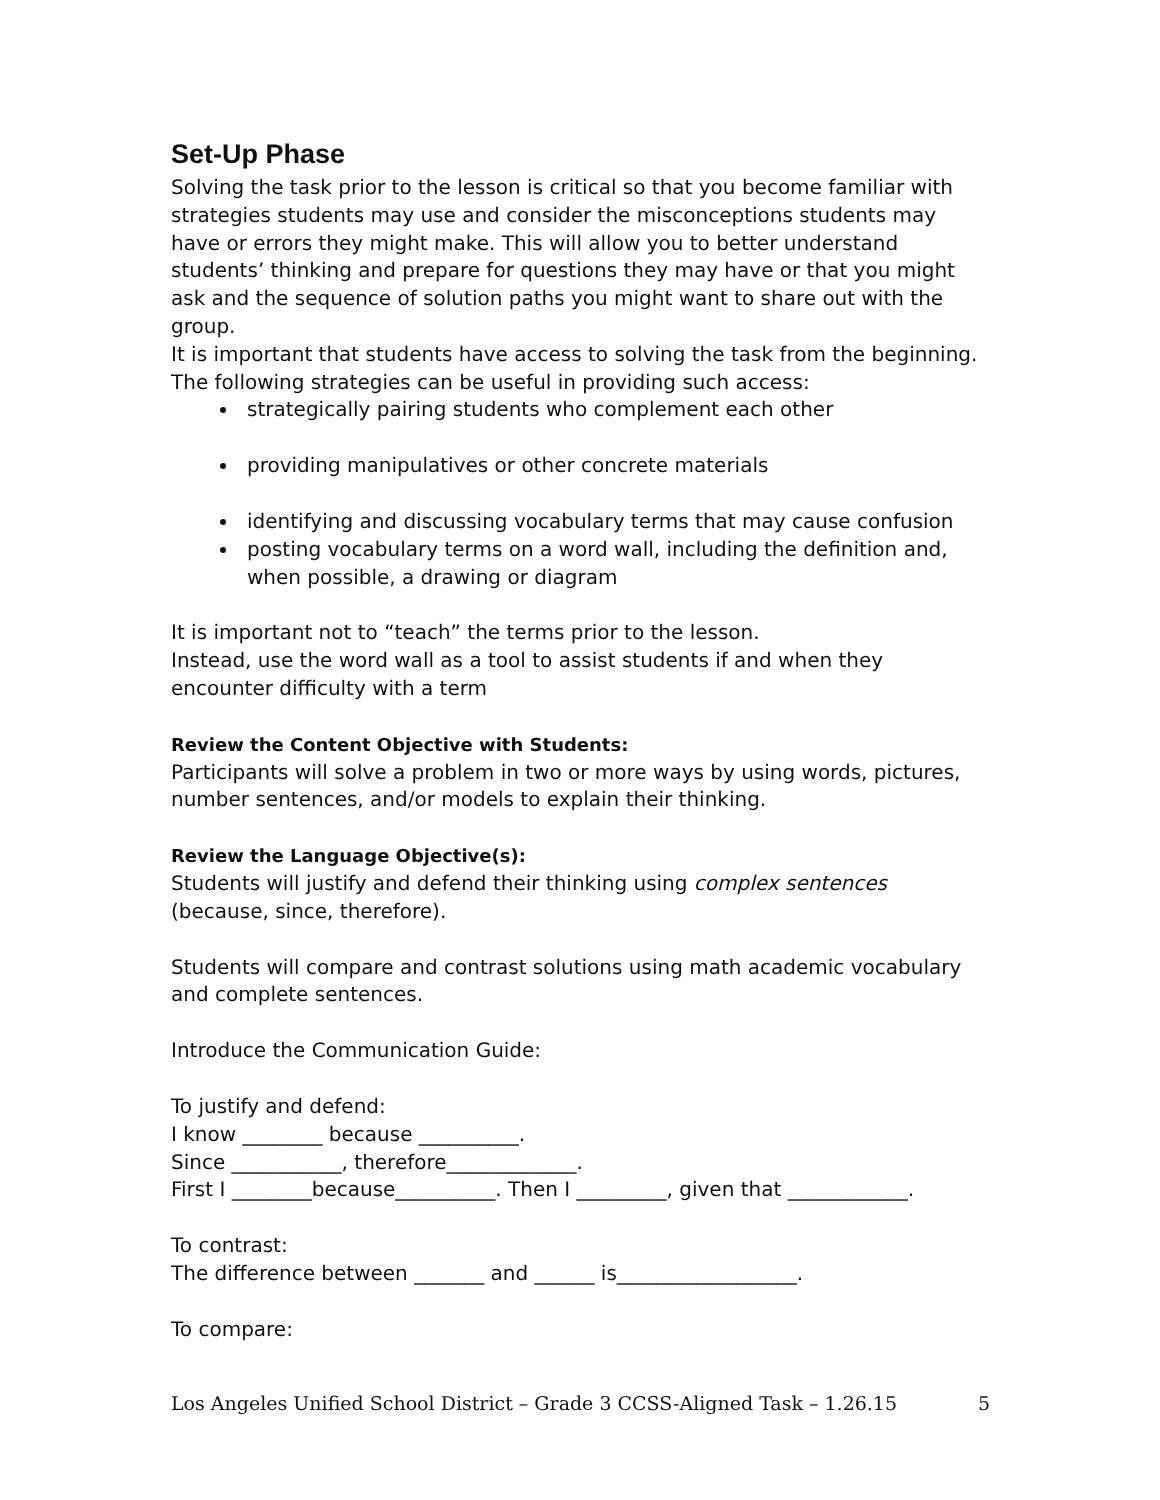Set-Up Phase
Solving the task prior to the lesson is critical so that you become familiar with strategies students may use and consider the misconceptions students may have or errors they might make. This will allow you to better understand students’ thinking and prepare for questions they may have or that you might ask and the sequence of solution paths you might want to share out with the group.
It is important that students have access to solving the task from the beginning. The following strategies can be useful in providing such access:
strategically pairing students who complement each other
providing manipulatives or other concrete materials
identifying and discussing vocabulary terms that may cause confusion
posting vocabulary terms on a word wall, including the definition and, when possible, a drawing or diagram
It is important not to “teach” the terms prior to the lesson.
Instead, use the word wall as a tool to assist students if and when they encounter difficulty with a term
Review the Content Objective with Students:
Participants will solve a problem in two or more ways by using words, pictures, number sentences, and/or models to explain their thinking.
Review the Language Objective(s):
Students will justify and defend their thinking using complex sentences (because, since, therefore).
Students will compare and contrast solutions using math academic vocabulary and complete sentences.
Introduce the Communication Guide:
To justify and defend:
I know ________ because __________.
Since ___________, therefore_____________.
First I ________because__________. Then I _________, given that ____________.
To contrast:
The difference between _______ and ______ is__________________.
To compare:
Los Angeles Unified School District – Grade 3 CCSS-Aligned Task – 1.26.15 5